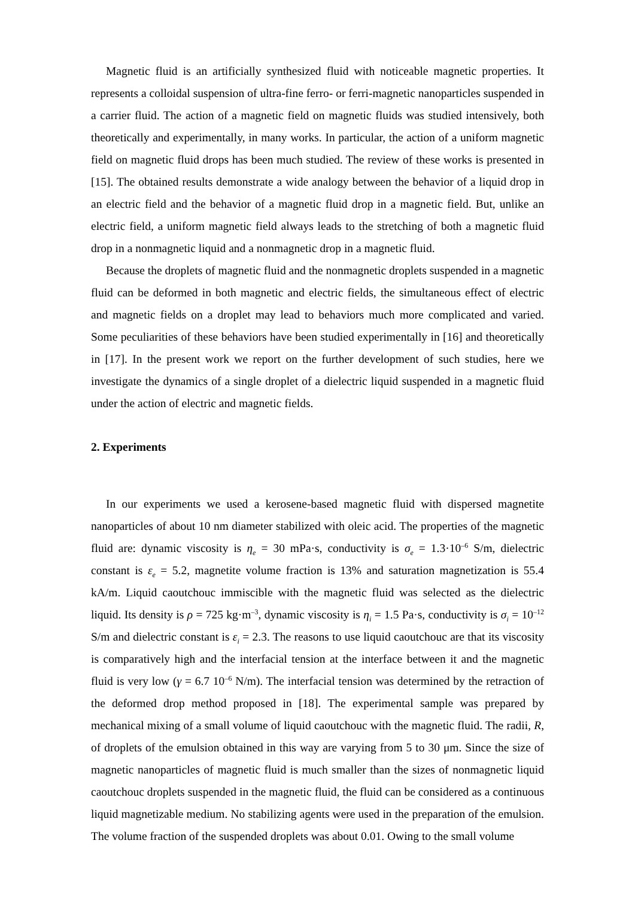Magnetic fluid is an artificially synthesized fluid with noticeable magnetic properties. It represents a colloidal suspension of ultra-fine ferro- or ferri-magnetic nanoparticles suspended in a carrier fluid. The action of a magnetic field on magnetic fluids was studied intensively, both theoretically and experimentally, in many works. In particular, the action of a uniform magnetic field on magnetic fluid drops has been much studied. The review of these works is presented in [15]. The obtained results demonstrate a wide analogy between the behavior of a liquid drop in an electric field and the behavior of a magnetic fluid drop in a magnetic field. But, unlike an electric field, a uniform magnetic field always leads to the stretching of both a magnetic fluid drop in a nonmagnetic liquid and a nonmagnetic drop in a magnetic fluid.
Because the droplets of magnetic fluid and the nonmagnetic droplets suspended in a magnetic fluid can be deformed in both magnetic and electric fields, the simultaneous effect of electric and magnetic fields on a droplet may lead to behaviors much more complicated and varied. Some peculiarities of these behaviors have been studied experimentally in [16] and theoretically in [17]. In the present work we report on the further development of such studies, here we investigate the dynamics of a single droplet of a dielectric liquid suspended in a magnetic fluid under the action of electric and magnetic fields.
2. Experiments
In our experiments we used a kerosene-based magnetic fluid with dispersed magnetite nanoparticles of about 10 nm diameter stabilized with oleic acid. The properties of the magnetic fluid are: dynamic viscosity is η<sub>e</sub> = 30 mPa·s, conductivity is σ<sub>e</sub> = 1.3·10<sup>–6</sup> S/m, dielectric constant is ε<sub>e</sub> = 5.2, magnetite volume fraction is 13% and saturation magnetization is 55.4 kA/m. Liquid caoutchouc immiscible with the magnetic fluid was selected as the dielectric liquid. Its density is ρ = 725 kg·m<sup>–3</sup>, dynamic viscosity is η<sub>i</sub> = 1.5 Pa·s, conductivity is σ<sub>i</sub> = 10<sup>–12</sup> S/m and dielectric constant is ε<sub>i</sub> = 2.3. The reasons to use liquid caoutchouc are that its viscosity is comparatively high and the interfacial tension at the interface between it and the magnetic fluid is very low (γ = 6.7 10<sup>–6</sup> N/m). The interfacial tension was determined by the retraction of the deformed drop method proposed in [18]. The experimental sample was prepared by mechanical mixing of a small volume of liquid caoutchouc with the magnetic fluid. The radii, R, of droplets of the emulsion obtained in this way are varying from 5 to 30 μm. Since the size of magnetic nanoparticles of magnetic fluid is much smaller than the sizes of nonmagnetic liquid caoutchouc droplets suspended in the magnetic fluid, the fluid can be considered as a continuous liquid magnetizable medium. No stabilizing agents were used in the preparation of the emulsion. The volume fraction of the suspended droplets was about 0.01. Owing to the small volume